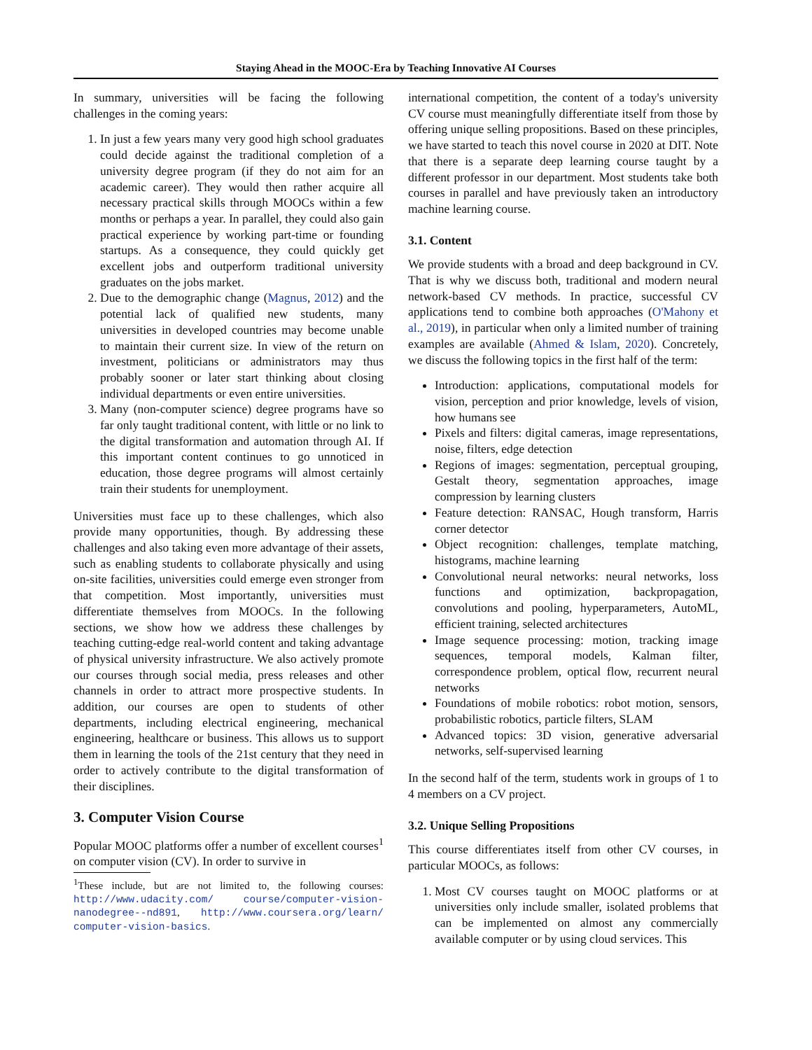Staying Ahead in the MOOC-Era by Teaching Innovative AI Courses
In summary, universities will be facing the following challenges in the coming years:
1. In just a few years many very good high school graduates could decide against the traditional completion of a university degree program (if they do not aim for an academic career). They would then rather acquire all necessary practical skills through MOOCs within a few months or perhaps a year. In parallel, they could also gain practical experience by working part-time or founding startups. As a consequence, they could quickly get excellent jobs and outperform traditional university graduates on the jobs market.
2. Due to the demographic change (Magnus, 2012) and the potential lack of qualified new students, many universities in developed countries may become unable to maintain their current size. In view of the return on investment, politicians or administrators may thus probably sooner or later start thinking about closing individual departments or even entire universities.
3. Many (non-computer science) degree programs have so far only taught traditional content, with little or no link to the digital transformation and automation through AI. If this important content continues to go unnoticed in education, those degree programs will almost certainly train their students for unemployment.
Universities must face up to these challenges, which also provide many opportunities, though. By addressing these challenges and also taking even more advantage of their assets, such as enabling students to collaborate physically and using on-site facilities, universities could emerge even stronger from that competition. Most importantly, universities must differentiate themselves from MOOCs. In the following sections, we show how we address these challenges by teaching cutting-edge real-world content and taking advantage of physical university infrastructure. We also actively promote our courses through social media, press releases and other channels in order to attract more prospective students. In addition, our courses are open to students of other departments, including electrical engineering, mechanical engineering, healthcare or business. This allows us to support them in learning the tools of the 21st century that they need in order to actively contribute to the digital transformation of their disciplines.
3. Computer Vision Course
Popular MOOC platforms offer a number of excellent courses<sup>1</sup> on computer vision (CV). In order to survive in
<sup>1</sup> These include, but are not limited to, the following courses: http://www.udacity.com/ course/computer-vision-nanodegree--nd891, http://www.coursera.org/learn/ computer-vision-basics.
international competition, the content of a today's university CV course must meaningfully differentiate itself from those by offering unique selling propositions. Based on these principles, we have started to teach this novel course in 2020 at DIT. Note that there is a separate deep learning course taught by a different professor in our department. Most students take both courses in parallel and have previously taken an introductory machine learning course.
3.1. Content
We provide students with a broad and deep background in CV. That is why we discuss both, traditional and modern neural network-based CV methods. In practice, successful CV applications tend to combine both approaches (O'Mahony et al., 2019), in particular when only a limited number of training examples are available (Ahmed & Islam, 2020). Concretely, we discuss the following topics in the first half of the term:
Introduction: applications, computational models for vision, perception and prior knowledge, levels of vision, how humans see
Pixels and filters: digital cameras, image representations, noise, filters, edge detection
Regions of images: segmentation, perceptual grouping, Gestalt theory, segmentation approaches, image compression by learning clusters
Feature detection: RANSAC, Hough transform, Harris corner detector
Object recognition: challenges, template matching, histograms, machine learning
Convolutional neural networks: neural networks, loss functions and optimization, backpropagation, convolutions and pooling, hyperparameters, AutoML, efficient training, selected architectures
Image sequence processing: motion, tracking image sequences, temporal models, Kalman filter, correspondence problem, optical flow, recurrent neural networks
Foundations of mobile robotics: robot motion, sensors, probabilistic robotics, particle filters, SLAM
Advanced topics: 3D vision, generative adversarial networks, self-supervised learning
In the second half of the term, students work in groups of 1 to 4 members on a CV project.
3.2. Unique Selling Propositions
This course differentiates itself from other CV courses, in particular MOOCs, as follows:
1. Most CV courses taught on MOOC platforms or at universities only include smaller, isolated problems that can be implemented on almost any commercially available computer or by using cloud services. This